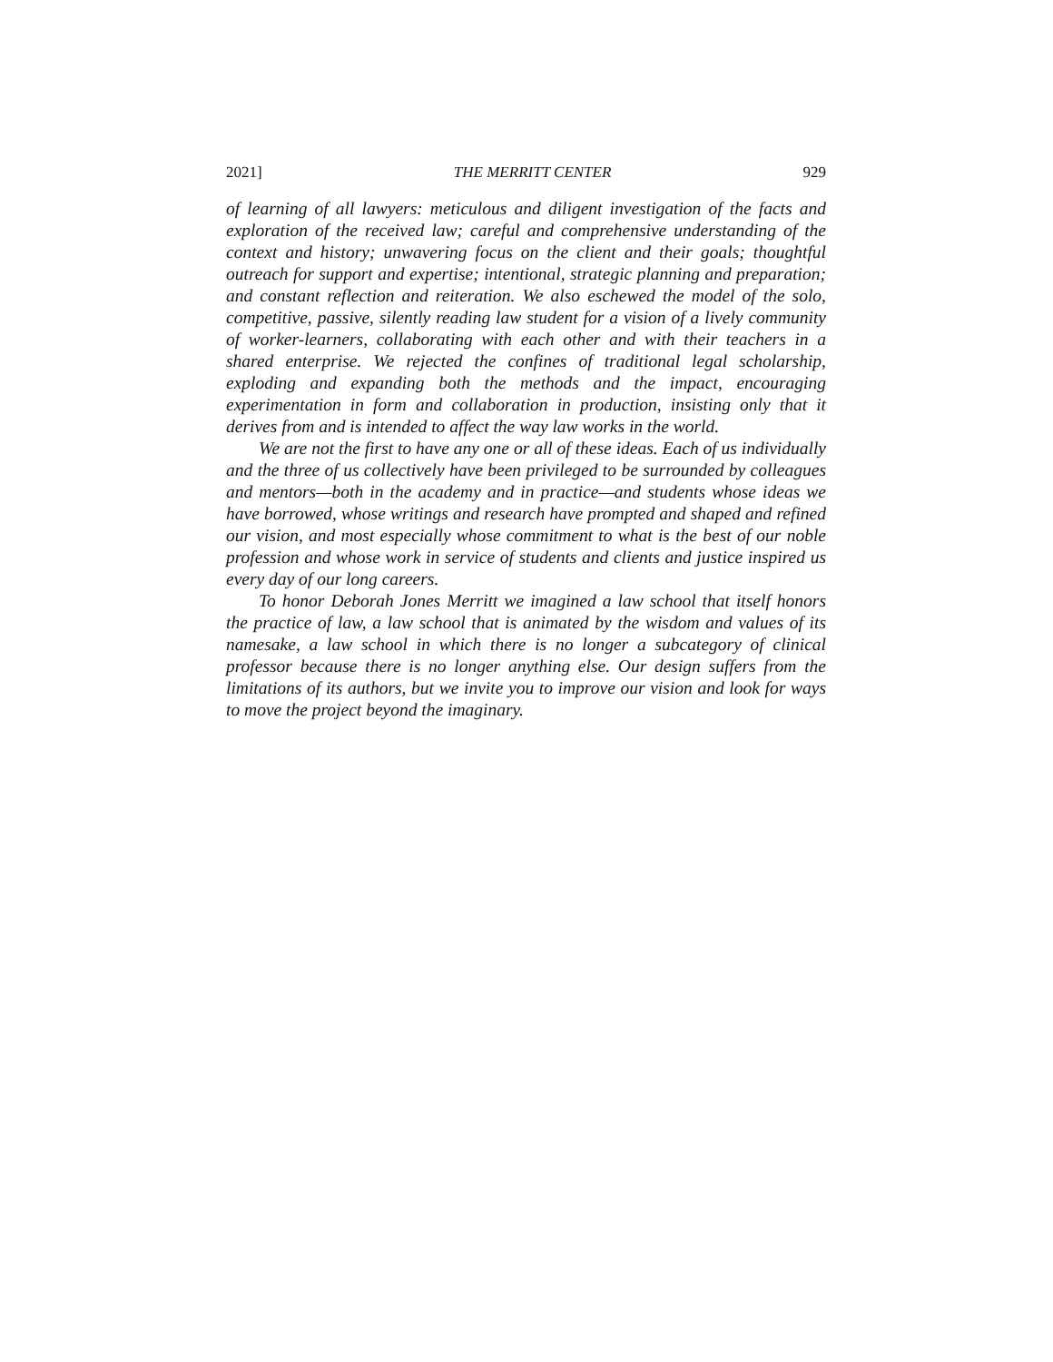2021] THE MERRITT CENTER 929
of learning of all lawyers: meticulous and diligent investigation of the facts and exploration of the received law; careful and comprehensive understanding of the context and history; unwavering focus on the client and their goals; thoughtful outreach for support and expertise; intentional, strategic planning and preparation; and constant reflection and reiteration. We also eschewed the model of the solo, competitive, passive, silently reading law student for a vision of a lively community of worker-learners, collaborating with each other and with their teachers in a shared enterprise. We rejected the confines of traditional legal scholarship, exploding and expanding both the methods and the impact, encouraging experimentation in form and collaboration in production, insisting only that it derives from and is intended to affect the way law works in the world.
We are not the first to have any one or all of these ideas. Each of us individually and the three of us collectively have been privileged to be surrounded by colleagues and mentors—both in the academy and in practice—and students whose ideas we have borrowed, whose writings and research have prompted and shaped and refined our vision, and most especially whose commitment to what is the best of our noble profession and whose work in service of students and clients and justice inspired us every day of our long careers.
To honor Deborah Jones Merritt we imagined a law school that itself honors the practice of law, a law school that is animated by the wisdom and values of its namesake, a law school in which there is no longer a subcategory of clinical professor because there is no longer anything else. Our design suffers from the limitations of its authors, but we invite you to improve our vision and look for ways to move the project beyond the imaginary.